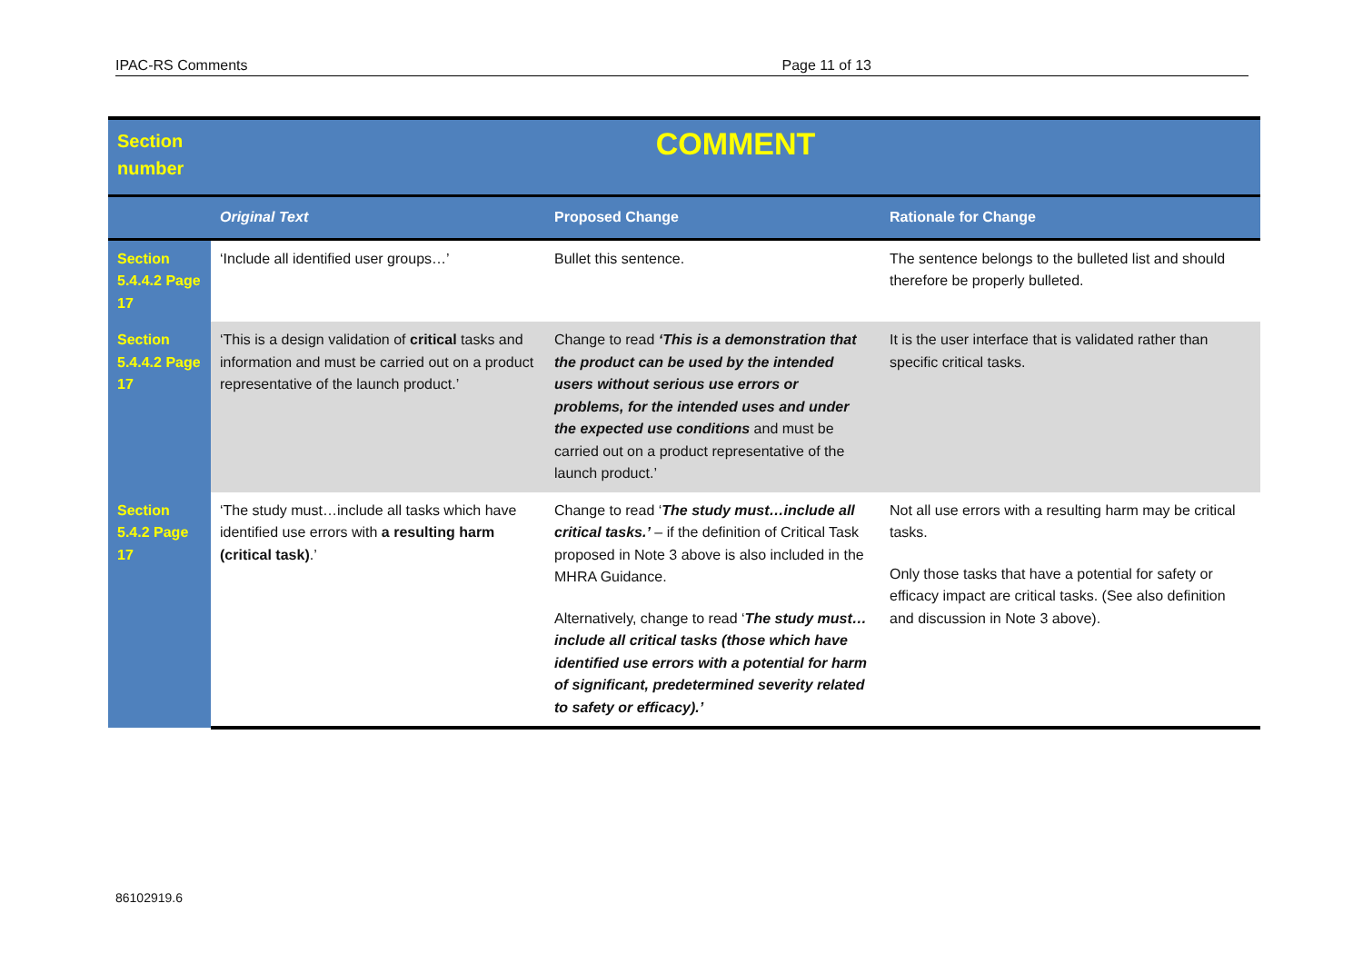IPAC-RS Comments Page 11 of 13
| Section number | COMMENT | | |
| | Original Text | Proposed Change | Rationale for Change |
| Section 5.4.4.2 Page 17 | ‘Include all identified user groups…’ | Bullet this sentence. | The sentence belongs to the bulleted list and should therefore be properly bulleted. |
| Section 5.4.4.2 Page 17 | ‘This is a design validation of critical tasks and information and must be carried out on a product representative of the launch product.’ | Change to read ‘This is a demonstration that the product can be used by the intended users without serious use errors or problems, for the intended uses and under the expected use conditions and must be carried out on a product representative of the launch product.’ | It is the user interface that is validated rather than specific critical tasks. |
| Section 5.4.2 Page 17 | ‘The study must…include all tasks which have identified use errors with a resulting harm (critical task) .’ | Change to read ‘ The study must…include all critical tasks.’ – if the definition of Critical Task proposed in Note 3 above is also included in the MHRA Guidance. Alternatively, change to read ‘ The study must…include all critical tasks (those which have identified use errors with a potential for harm of significant, predetermined severity related to safety or efficacy).’ | Not all use errors with a resulting harm may be critical tasks. Only those tasks that have a potential for safety or efficacy impact are critical tasks. (See also definition and discussion in Note 3 above). |
86102919.6